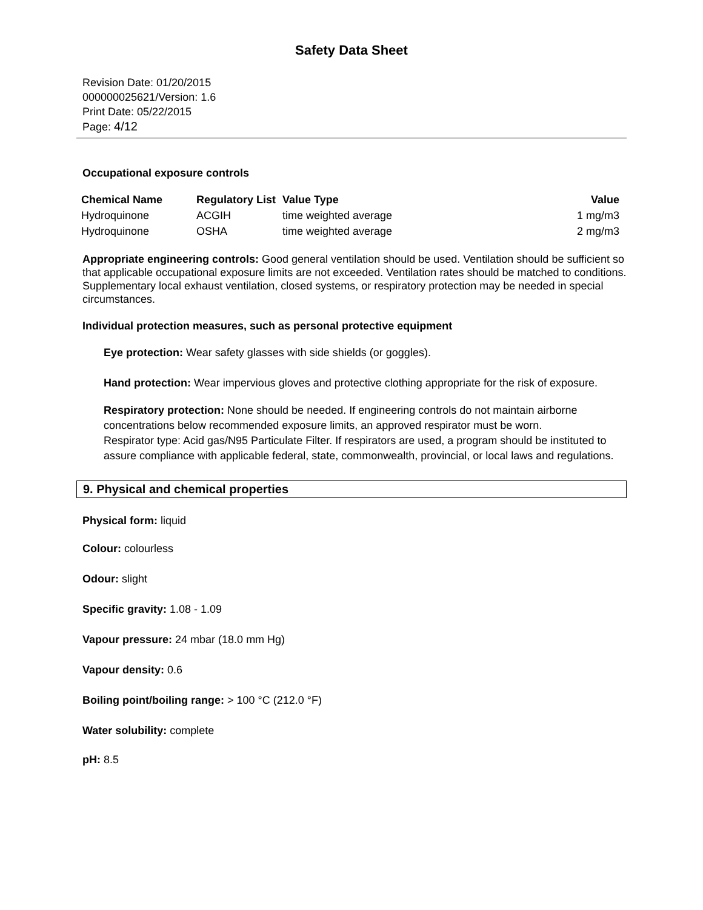Safety Data Sheet
Revision Date: 01/20/2015
000000025621/Version: 1.6
Print Date: 05/22/2015
Page: 4/12
Occupational exposure controls
| Chemical Name | Regulatory List | Value Type | Value |
| --- | --- | --- | --- |
| Hydroquinone | ACGIH | time weighted average | 1 mg/m3 |
| Hydroquinone | OSHA | time weighted average | 2 mg/m3 |
Appropriate engineering controls: Good general ventilation should be used. Ventilation should be sufficient so that applicable occupational exposure limits are not exceeded. Ventilation rates should be matched to conditions. Supplementary local exhaust ventilation, closed systems, or respiratory protection may be needed in special circumstances.
Individual protection measures, such as personal protective equipment
Eye protection: Wear safety glasses with side shields (or goggles).
Hand protection: Wear impervious gloves and protective clothing appropriate for the risk of exposure.
Respiratory protection: None should be needed. If engineering controls do not maintain airborne concentrations below recommended exposure limits, an approved respirator must be worn.
Respirator type: Acid gas/N95 Particulate Filter. If respirators are used, a program should be instituted to assure compliance with applicable federal, state, commonwealth, provincial, or local laws and regulations.
9. Physical and chemical properties
Physical form: liquid
Colour: colourless
Odour: slight
Specific gravity: 1.08 - 1.09
Vapour pressure: 24 mbar (18.0 mm Hg)
Vapour density: 0.6
Boiling point/boiling range: > 100 °C (212.0 °F)
Water solubility: complete
pH: 8.5